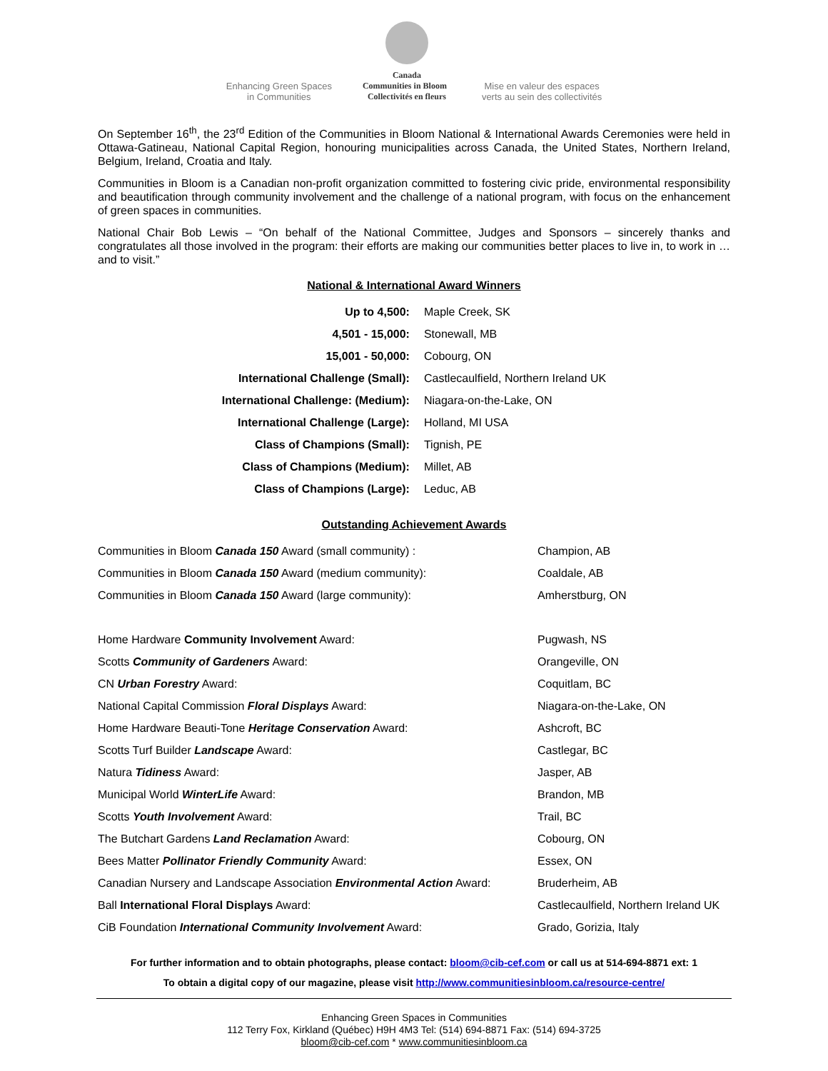Enhancing Green Spaces
in Communities
Canada
Communities in Bloom Collectivités en fleurs
Mise en valeur des espaces
verts au sein des collectivités
On September 16<sup>th</sup>, the 23<sup>rd</sup> Edition of the Communities in Bloom National & International Awards Ceremonies were held in Ottawa-Gatineau, National Capital Region, honouring municipalities across Canada, the United States, Northern Ireland, Belgium, Ireland, Croatia and Italy.
Communities in Bloom is a Canadian non-profit organization committed to fostering civic pride, environmental responsibility and beautification through community involvement and the challenge of a national program, with focus on the enhancement of green spaces in communities.
National Chair Bob Lewis – “On behalf of the National Committee, Judges and Sponsors – sincerely thanks and congratulates all those involved in the program: their efforts are making our communities better places to live in, to work in …and to visit.”
National & International Award Winners
| Up to 4,500: | Maple Creek, SK |
| 4,501 - 15,000: | Stonewall, MB |
| 15,001 - 50,000: | Cobourg, ON |
| International Challenge (Small): | Castlecaulfield, Northern Ireland UK |
| International Challenge: (Medium): | Niagara-on-the-Lake, ON |
| International Challenge (Large): | Holland, MI USA |
| Class of Champions (Small): | Tignish, PE |
| Class of Champions (Medium): | Millet, AB |
| Class of Champions (Large): | Leduc, AB |
Outstanding Achievement Awards
| Communities in Bloom Canada 150 Award (small community) : | Champion, AB |
| Communities in Bloom Canada 150 Award (medium community): | Coaldale, AB |
| Communities in Bloom Canada 150 Award (large community): | Amherstburg, ON |
| Home Hardware Community Involvement Award: | Pugwash, NS |
| Scotts Community of Gardeners Award: | Orangeville, ON |
| CN Urban Forestry Award: | Coquitlam, BC |
| National Capital Commission Floral Displays Award: | Niagara-on-the-Lake, ON |
| Home Hardware Beauti-Tone Heritage Conservation Award: | Ashcroft, BC |
| Scotts Turf Builder Landscape Award: | Castlegar, BC |
| Natura Tidiness Award: | Jasper, AB |
| Municipal World WinterLife Award: | Brandon, MB |
| Scotts Youth Involvement Award: | Trail, BC |
| The Butchart Gardens Land Reclamation Award: | Cobourg, ON |
| Bees Matter Pollinator Friendly Community Award: | Essex, ON |
| Canadian Nursery and Landscape Association Environmental Action Award: | Bruderheim, AB |
| Ball International Floral Displays Award: | Castlecaulfield, Northern Ireland UK |
| CiB Foundation International Community Involvement Award: | Grado, Gorizia, Italy |
For further information and to obtain photographs, please contact: bloom@cib-cef.com or call us at 514-694-8871 ext: 1
To obtain a digital copy of our magazine, please visit http://www.communitiesinbloom.ca/resource-centre/
Enhancing Green Spaces in Communities
112 Terry Fox, Kirkland (Québec) H9H 4M3 Tel: (514) 694-8871 Fax: (514) 694-3725
bloom@cib-cef.com * www.communitiesinbloom.ca